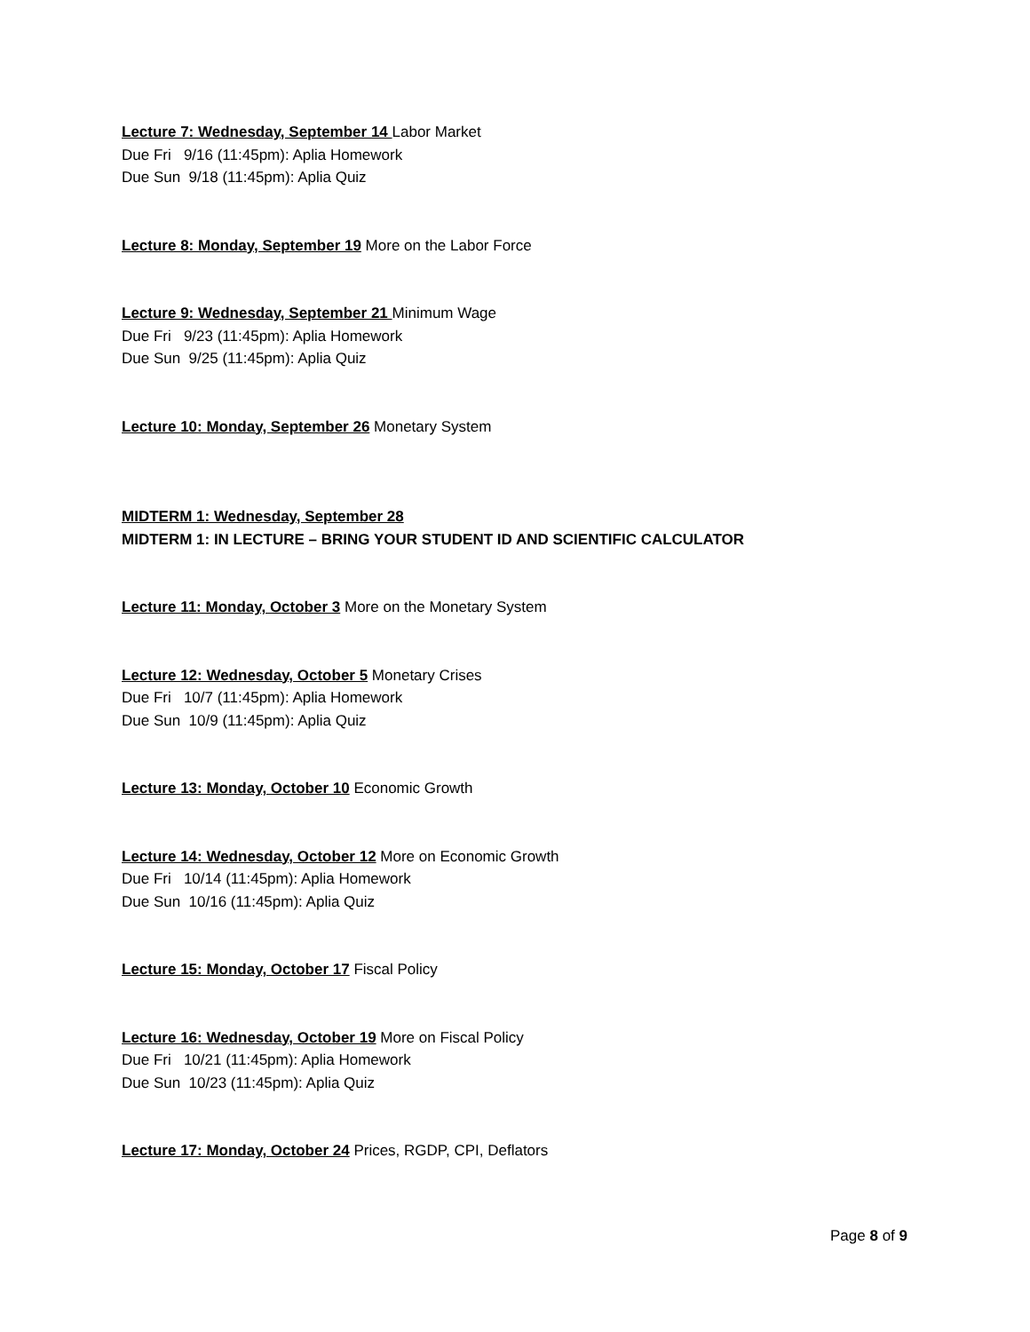Lecture 7: Wednesday, September 14 Labor Market
Due Fri 9/16 (11:45pm): Aplia Homework
Due Sun 9/18 (11:45pm): Aplia Quiz
Lecture 8: Monday, September 19 More on the Labor Force
Lecture 9: Wednesday, September 21 Minimum Wage
Due Fri 9/23 (11:45pm): Aplia Homework
Due Sun 9/25 (11:45pm): Aplia Quiz
Lecture 10: Monday, September 26 Monetary System
MIDTERM 1: Wednesday, September 28
MIDTERM 1: IN LECTURE – BRING YOUR STUDENT ID AND SCIENTIFIC CALCULATOR
Lecture 11: Monday, October 3 More on the Monetary System
Lecture 12: Wednesday, October 5 Monetary Crises
Due Fri 10/7 (11:45pm): Aplia Homework
Due Sun 10/9 (11:45pm): Aplia Quiz
Lecture 13: Monday, October 10 Economic Growth
Lecture 14: Wednesday, October 12 More on Economic Growth
Due Fri 10/14 (11:45pm): Aplia Homework
Due Sun 10/16 (11:45pm): Aplia Quiz
Lecture 15: Monday, October 17 Fiscal Policy
Lecture 16: Wednesday, October 19 More on Fiscal Policy
Due Fri 10/21 (11:45pm): Aplia Homework
Due Sun 10/23 (11:45pm): Aplia Quiz
Lecture 17: Monday, October 24 Prices, RGDP, CPI, Deflators
Page 8 of 9